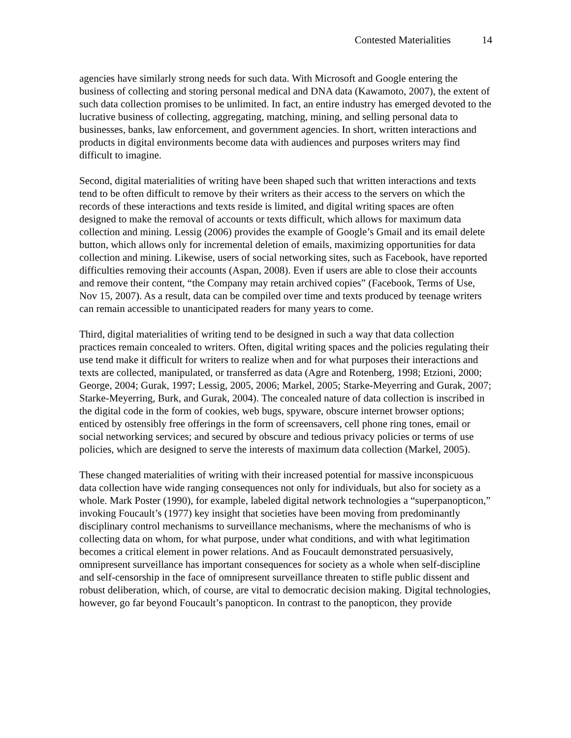Contested Materialities 14
agencies have similarly strong needs for such data. With Microsoft and Google entering the business of collecting and storing personal medical and DNA data (Kawamoto, 2007), the extent of such data collection promises to be unlimited. In fact, an entire industry has emerged devoted to the lucrative business of collecting, aggregating, matching, mining, and selling personal data to businesses, banks, law enforcement, and government agencies. In short, written interactions and products in digital environments become data with audiences and purposes writers may find difficult to imagine.
Second, digital materialities of writing have been shaped such that written interactions and texts tend to be often difficult to remove by their writers as their access to the servers on which the records of these interactions and texts reside is limited, and digital writing spaces are often designed to make the removal of accounts or texts difficult, which allows for maximum data collection and mining. Lessig (2006) provides the example of Google’s Gmail and its email delete button, which allows only for incremental deletion of emails, maximizing opportunities for data collection and mining. Likewise, users of social networking sites, such as Facebook, have reported difficulties removing their accounts (Aspan, 2008). Even if users are able to close their accounts and remove their content, “the Company may retain archived copies” (Facebook, Terms of Use, Nov 15, 2007). As a result, data can be compiled over time and texts produced by teenage writers can remain accessible to unanticipated readers for many years to come.
Third, digital materialities of writing tend to be designed in such a way that data collection practices remain concealed to writers. Often, digital writing spaces and the policies regulating their use tend make it difficult for writers to realize when and for what purposes their interactions and texts are collected, manipulated, or transferred as data (Agre and Rotenberg, 1998; Etzioni, 2000; George, 2004; Gurak, 1997; Lessig, 2005, 2006; Markel, 2005; Starke-Meyerring and Gurak, 2007; Starke-Meyerring, Burk, and Gurak, 2004). The concealed nature of data collection is inscribed in the digital code in the form of cookies, web bugs, spyware, obscure internet browser options; enticed by ostensibly free offerings in the form of screensavers, cell phone ring tones, email or social networking services; and secured by obscure and tedious privacy policies or terms of use policies, which are designed to serve the interests of maximum data collection (Markel, 2005).
These changed materialities of writing with their increased potential for massive inconspicuous data collection have wide ranging consequences not only for individuals, but also for society as a whole. Mark Poster (1990), for example, labeled digital network technologies a “superpanopticon,” invoking Foucault’s (1977) key insight that societies have been moving from predominantly disciplinary control mechanisms to surveillance mechanisms, where the mechanisms of who is collecting data on whom, for what purpose, under what conditions, and with what legitimation becomes a critical element in power relations. And as Foucault demonstrated persuasively, omnipresent surveillance has important consequences for society as a whole when self-discipline and self-censorship in the face of omnipresent surveillance threaten to stifle public dissent and robust deliberation, which, of course, are vital to democratic decision making. Digital technologies, however, go far beyond Foucault’s panopticon. In contrast to the panopticon, they provide